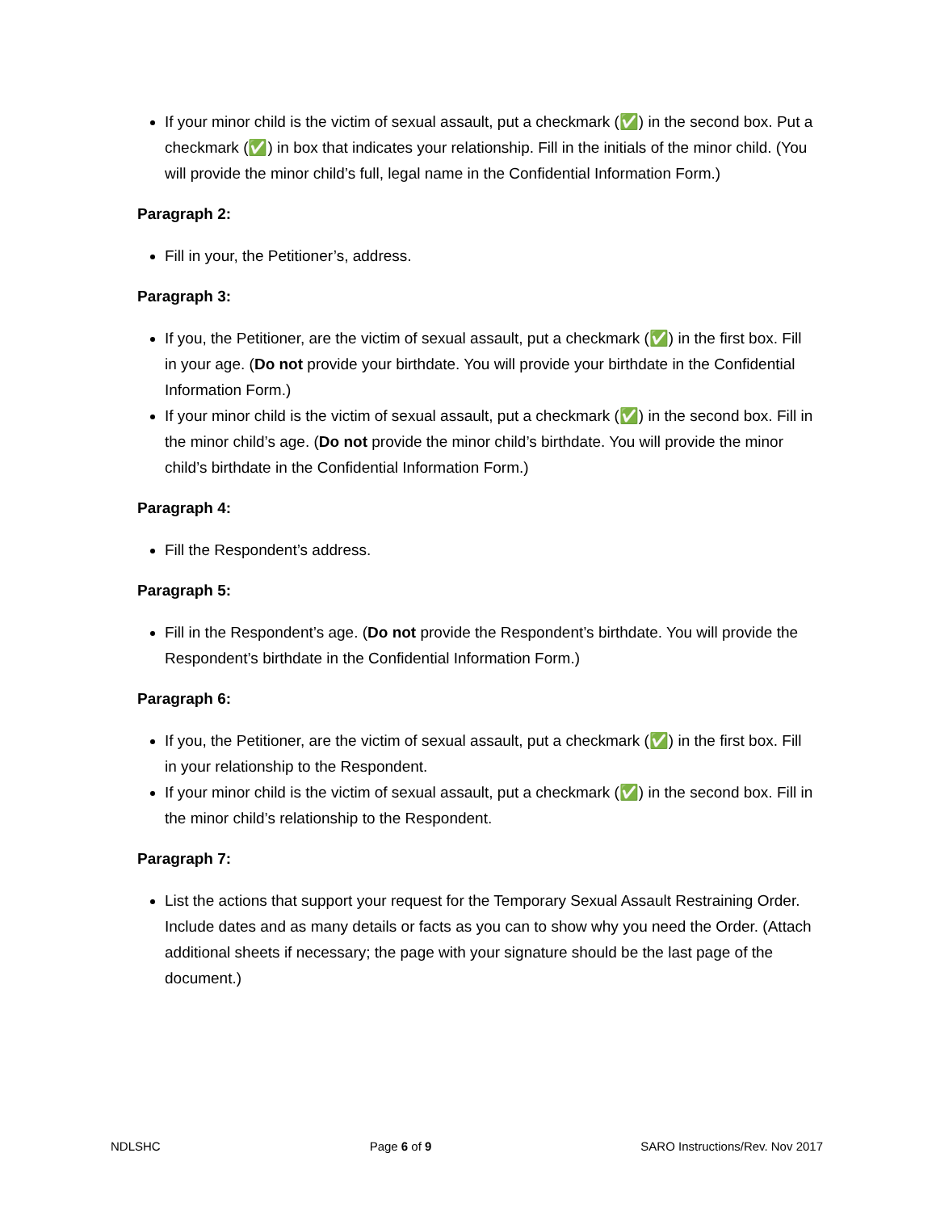If your minor child is the victim of sexual assault, put a checkmark (✅) in the second box. Put a checkmark (✅) in box that indicates your relationship. Fill in the initials of the minor child. (You will provide the minor child’s full, legal name in the Confidential Information Form.)
Paragraph 2:
Fill in your, the Petitioner’s, address.
Paragraph 3:
If you, the Petitioner, are the victim of sexual assault, put a checkmark (✅) in the first box. Fill in your age. (Do not provide your birthdate. You will provide your birthdate in the Confidential Information Form.)
If your minor child is the victim of sexual assault, put a checkmark (✅) in the second box. Fill in the minor child’s age. (Do not provide the minor child’s birthdate. You will provide the minor child’s birthdate in the Confidential Information Form.)
Paragraph 4:
Fill the Respondent’s address.
Paragraph 5:
Fill in the Respondent’s age. (Do not provide the Respondent’s birthdate. You will provide the Respondent’s birthdate in the Confidential Information Form.)
Paragraph 6:
If you, the Petitioner, are the victim of sexual assault, put a checkmark (✅) in the first box. Fill in your relationship to the Respondent.
If your minor child is the victim of sexual assault, put a checkmark (✅) in the second box. Fill in the minor child’s relationship to the Respondent.
Paragraph 7:
List the actions that support your request for the Temporary Sexual Assault Restraining Order. Include dates and as many details or facts as you can to show why you need the Order. (Attach additional sheets if necessary; the page with your signature should be the last page of the document.)
NDLSHC Page 6 of 9 SARO Instructions/Rev. Nov 2017